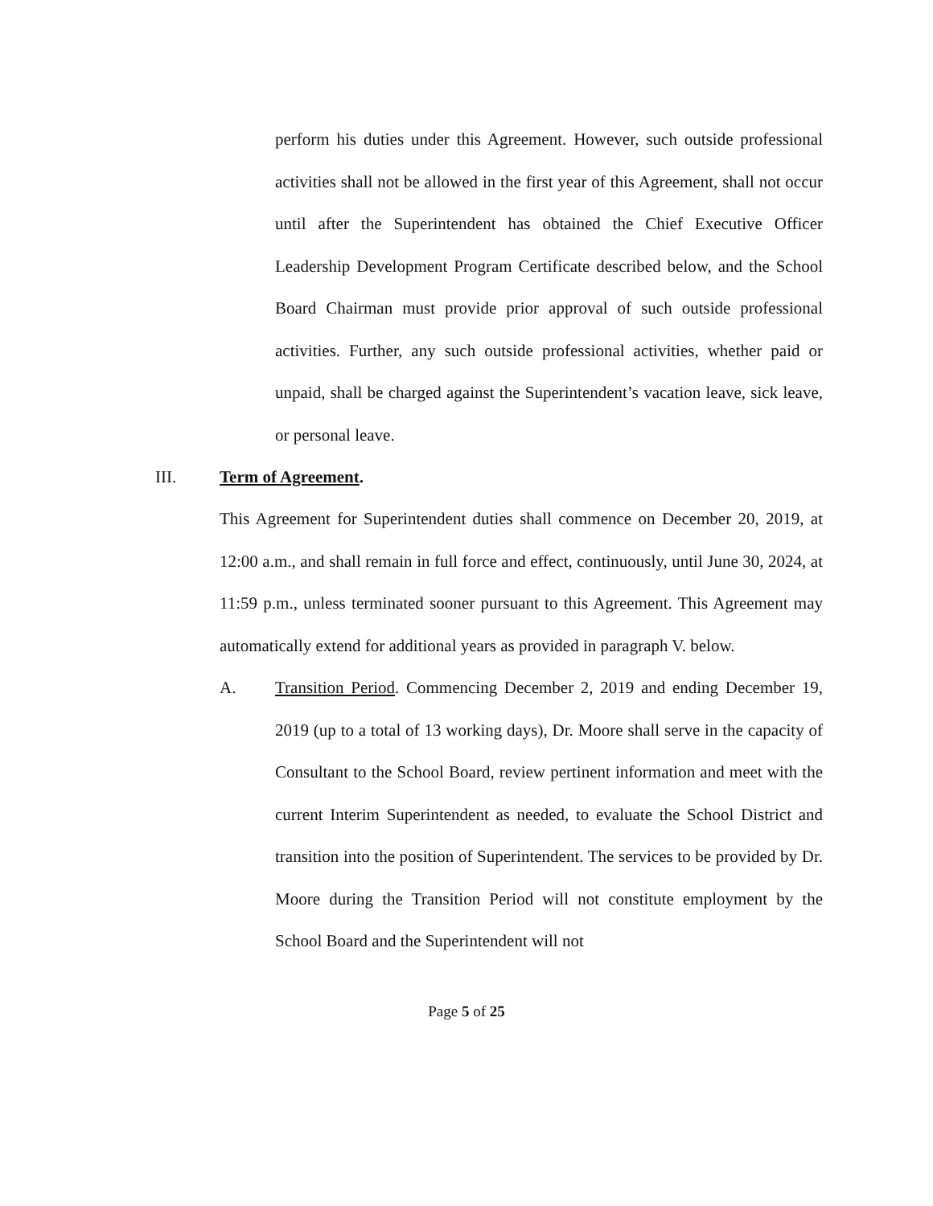perform his duties under this Agreement. However, such outside professional activities shall not be allowed in the first year of this Agreement, shall not occur until after the Superintendent has obtained the Chief Executive Officer Leadership Development Program Certificate described below, and the School Board Chairman must provide prior approval of such outside professional activities. Further, any such outside professional activities, whether paid or unpaid, shall be charged against the Superintendent’s vacation leave, sick leave, or personal leave.
III. Term of Agreement.
This Agreement for Superintendent duties shall commence on December 20, 2019, at 12:00 a.m., and shall remain in full force and effect, continuously, until June 30, 2024, at 11:59 p.m., unless terminated sooner pursuant to this Agreement. This Agreement may automatically extend for additional years as provided in paragraph V. below.
A. Transition Period. Commencing December 2, 2019 and ending December 19, 2019 (up to a total of 13 working days), Dr. Moore shall serve in the capacity of Consultant to the School Board, review pertinent information and meet with the current Interim Superintendent as needed, to evaluate the School District and transition into the position of Superintendent. The services to be provided by Dr. Moore during the Transition Period will not constitute employment by the School Board and the Superintendent will not
Page 5 of 25